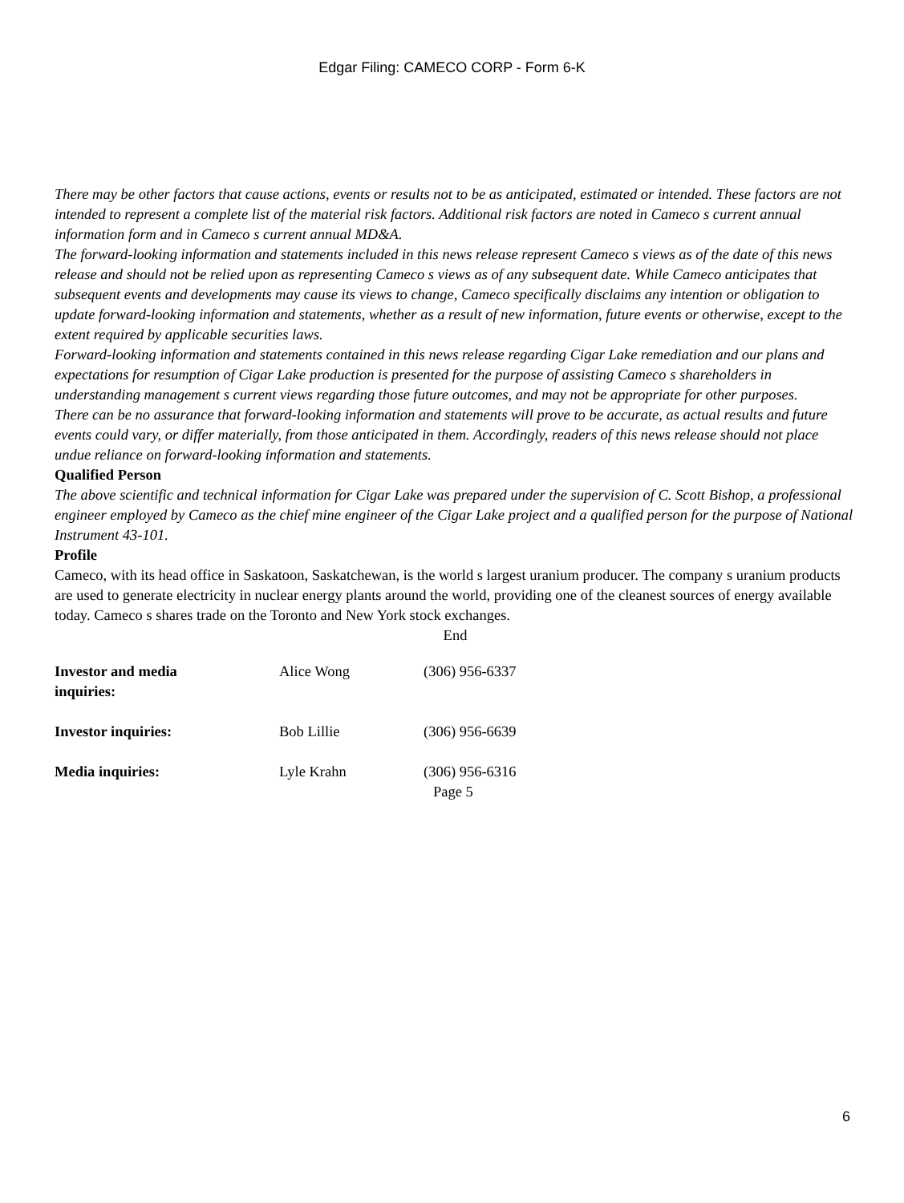Edgar Filing: CAMECO CORP - Form 6-K
There may be other factors that cause actions, events or results not to be as anticipated, estimated or intended. These factors are not intended to represent a complete list of the material risk factors. Additional risk factors are noted in Cameco s current annual information form and in Cameco s current annual MD&A.
The forward-looking information and statements included in this news release represent Cameco s views as of the date of this news release and should not be relied upon as representing Cameco s views as of any subsequent date. While Cameco anticipates that subsequent events and developments may cause its views to change, Cameco specifically disclaims any intention or obligation to update forward-looking information and statements, whether as a result of new information, future events or otherwise, except to the extent required by applicable securities laws.
Forward-looking information and statements contained in this news release regarding Cigar Lake remediation and our plans and expectations for resumption of Cigar Lake production is presented for the purpose of assisting Cameco s shareholders in understanding management s current views regarding those future outcomes, and may not be appropriate for other purposes.
There can be no assurance that forward-looking information and statements will prove to be accurate, as actual results and future events could vary, or differ materially, from those anticipated in them. Accordingly, readers of this news release should not place undue reliance on forward-looking information and statements.
Qualified Person
The above scientific and technical information for Cigar Lake was prepared under the supervision of C. Scott Bishop, a professional engineer employed by Cameco as the chief mine engineer of the Cigar Lake project and a qualified person for the purpose of National Instrument 43-101.
Profile
Cameco, with its head office in Saskatoon, Saskatchewan, is the world s largest uranium producer. The company s uranium products are used to generate electricity in nuclear energy plants around the world, providing one of the cleanest sources of energy available today. Cameco s shares trade on the Toronto and New York stock exchanges.
End
| Investor and media inquiries: | Alice Wong | (306) 956-6337 |
| Investor inquiries: | Bob Lillie | (306) 956-6639 |
| Media inquiries: | Lyle Krahn | (306) 956-6316 |
Page 5
6